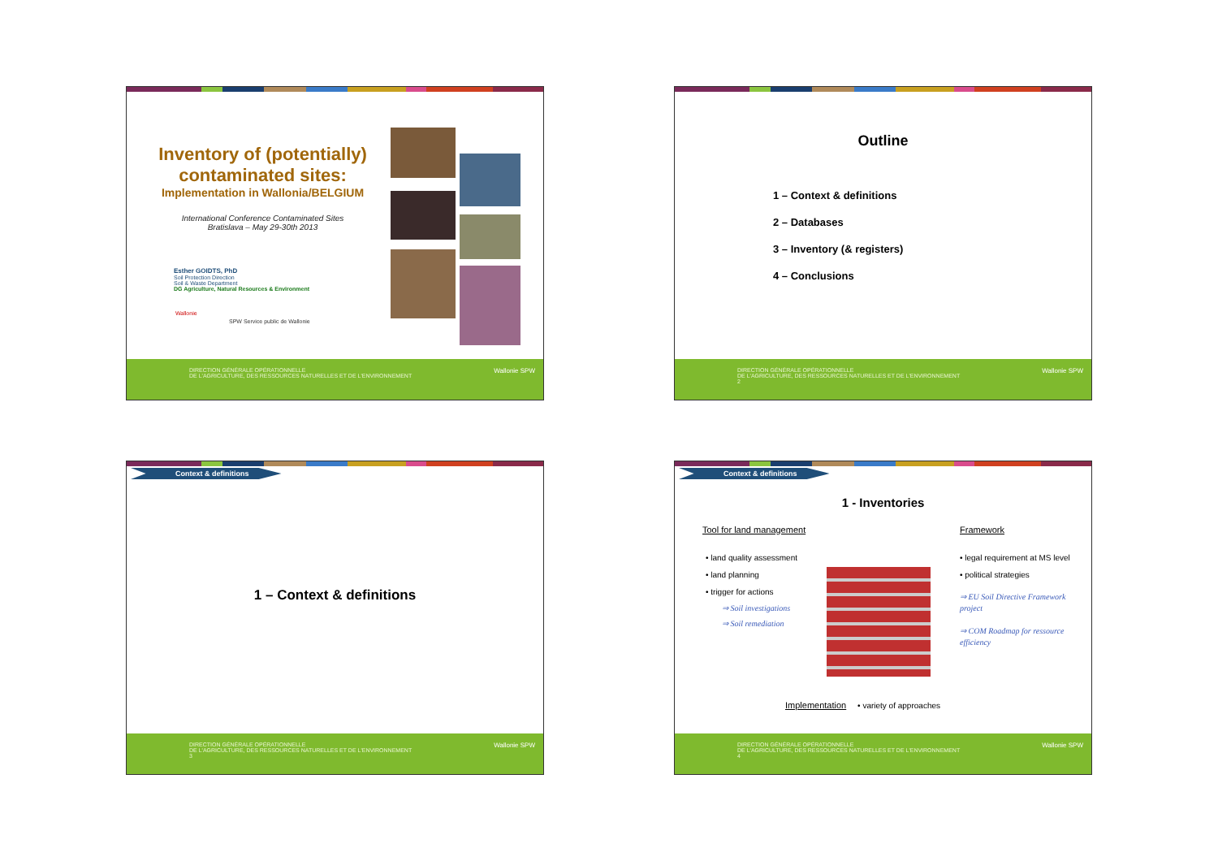Inventory of (potentially) contaminated sites:
Implementation in Wallonia/BELGIUM
International Conference Contaminated Sites
Bratislava – May 29-30th 2013
Esther GOIDTS, PhD
Soil Protection Direction
Soil & Waste Department
DG Agriculture, Natural Resources & Environment
Wallonie
SPW Service public de Wallonie
DIRECTION GÉNÉRALE OPÉRATIONNELLE
DE L'AGRICULTURE, DES RESSOURCES NATURELLES ET DE L'ENVIRONNEMENT
Wallonie SPW
Outline
1 – Context & definitions
2 – Databases
3 – Inventory (& registers)
4 – Conclusions
DIRECTION GÉNÉRALE OPÉRATIONNELLE
DE L'AGRICULTURE, DES RESSOURCES NATURELLES ET DE L'ENVIRONNEMENT
2
Wallonie SPW
Context & definitions
1 – Context & definitions
DIRECTION GÉNÉRALE OPÉRATIONNELLE
DE L'AGRICULTURE, DES RESSOURCES NATURELLES ET DE L'ENVIRONNEMENT
3
Wallonie SPW
Context & definitions
1 - Inventories
Tool for land management
• land quality assessment
• land planning
• trigger for actions
⇒ Soil investigations
⇒ Soil remediation
Framework
• legal requirement at MS level
• political strategies
⇒ EU Soil Directive Framework project
⇒ COM Roadmap for ressource efficiency
Implementation • variety of approaches
DIRECTION GÉNÉRALE OPÉRATIONNELLE
DE L'AGRICULTURE, DES RESSOURCES NATURELLES ET DE L'ENVIRONNEMENT
4
Wallonie SPW